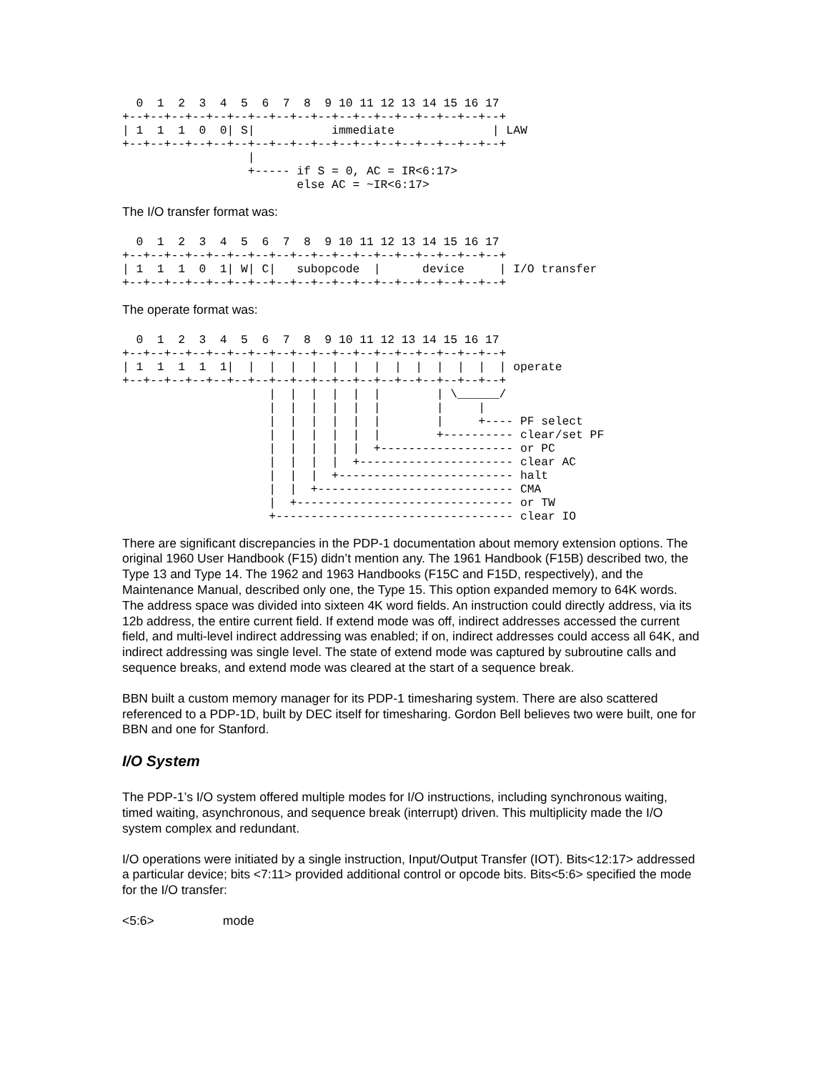0  1  2  3  4  5  6  7  8  9 10 11 12 13 14 15 16 17
+--+--+--+--+--+--+--+--+--+--+--+--+--+--+--+--+--+--+
| 1  1  1  0  0| S|           immediate              | LAW
+--+--+--+--+--+--+--+--+--+--+--+--+--+--+--+--+--+--+
                  |
                  +----- if S = 0, AC = IR<6:17>
                         else AC = ~IR<6:17>
The I/O transfer format was:
  0  1  2  3  4  5  6  7  8  9 10 11 12 13 14 15 16 17
+--+--+--+--+--+--+--+--+--+--+--+--+--+--+--+--+--+--+
| 1  1  1  0  1| W| C|   subopcode  |      device     | I/O transfer
+--+--+--+--+--+--+--+--+--+--+--+--+--+--+--+--+--+--+
The operate format was:
  0  1  2  3  4  5  6  7  8  9 10 11 12 13 14 15 16 17
+--+--+--+--+--+--+--+--+--+--+--+--+--+--+--+--+--+--+
| 1  1  1  1  1|  |  |  |  |  |  |  |  |  |  |  |  |  | operate
+--+--+--+--+--+--+--+--+--+--+--+--+--+--+--+--+--+--+
                     |  |  |  |  |  |        | \______/
                     |  |  |  |  |  |        |     |
                     |  |  |  |  |  |        |     +---- PF select
                     |  |  |  |  |  |        +---------- clear/set PF
                     |  |  |  |  |  +------------------- or PC
                     |  |  |  |  +---------------------- clear AC
                     |  |  |  +------------------------- halt
                     |  |  +---------------------------- CMA
                     |  +------------------------------- or TW
                     +---------------------------------- clear IO
There are significant discrepancies in the PDP-1 documentation about memory extension options. The original 1960 User Handbook (F15) didn’t mention any. The 1961 Handbook (F15B) described two, the Type 13 and Type 14. The 1962 and 1963 Handbooks (F15C and F15D, respectively), and the Maintenance Manual, described only one, the Type 15. This option expanded memory to 64K words. The address space was divided into sixteen 4K word fields. An instruction could directly address, via its 12b address, the entire current field. If extend mode was off, indirect addresses accessed the current field, and multi-level indirect addressing was enabled; if on, indirect addresses could access all 64K, and indirect addressing was single level. The state of extend mode was captured by subroutine calls and sequence breaks, and extend mode was cleared at the start of a sequence break.
BBN built a custom memory manager for its PDP-1 timesharing system. There are also scattered referenced to a PDP-1D, built by DEC itself for timesharing. Gordon Bell believes two were built, one for BBN and one for Stanford.
I/O System
The PDP-1’s I/O system offered multiple modes for I/O instructions, including synchronous waiting, timed waiting, asynchronous, and sequence break (interrupt) driven. This multiplicity made the I/O system complex and redundant.
I/O operations were initiated by a single instruction, Input/Output Transfer (IOT). Bits<12:17> addressed a particular device; bits <7:11> provided additional control or opcode bits. Bits<5:6> specified the mode for the I/O transfer:
<5:6> mode